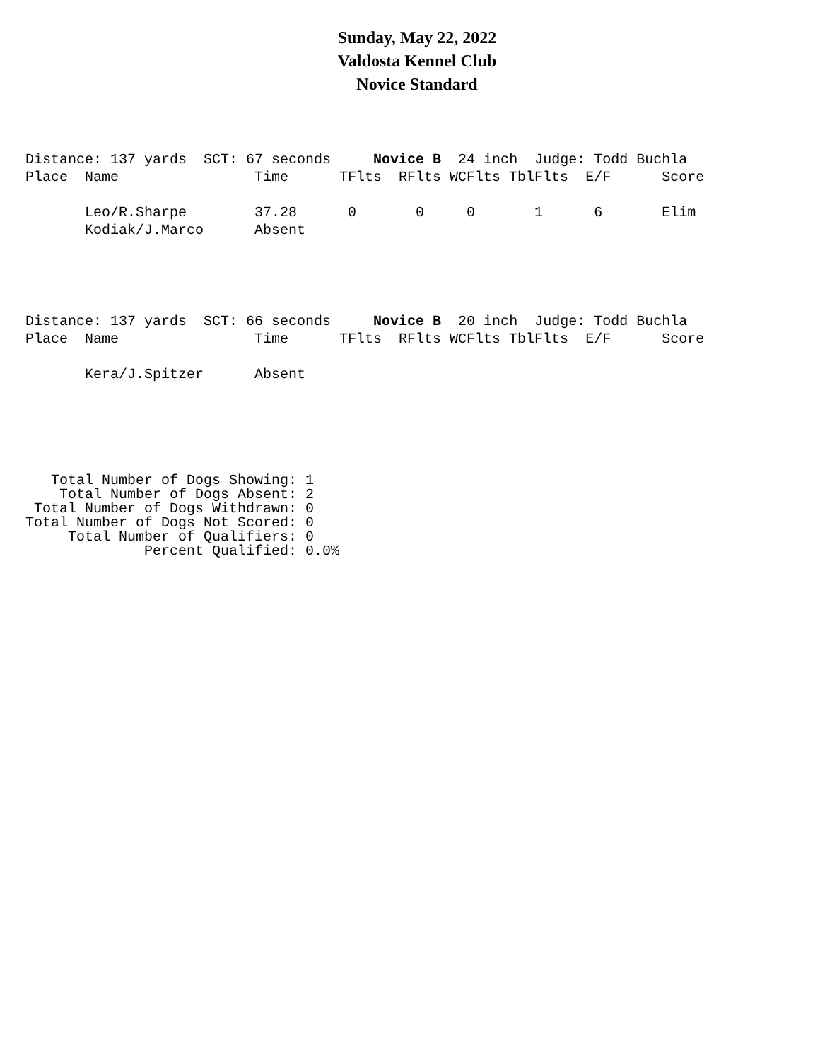Sunday, May 22, 2022
Valdosta Kennel Club
Novice Standard
Distance: 137 yards  SCT: 67 seconds     Novice B  24 inch  Judge: Todd Buchla
Place  Name                Time      TFlts  RFlts WCFlts TblFlts  E/F      Score

       Leo/R.Sharpe        37.28      0       0     0       1      6       Elim
       Kodiak/J.Marco      Absent
Distance: 137 yards  SCT: 66 seconds     Novice B  20 inch  Judge: Todd Buchla
Place  Name                Time      TFlts  RFlts WCFlts TblFlts  E/F      Score

       Kera/J.Spitzer      Absent
   Total Number of Dogs Showing: 1
    Total Number of Dogs Absent: 2
 Total Number of Dogs Withdrawn: 0
Total Number of Dogs Not Scored: 0
     Total Number of Qualifiers: 0
              Percent Qualified: 0.0%